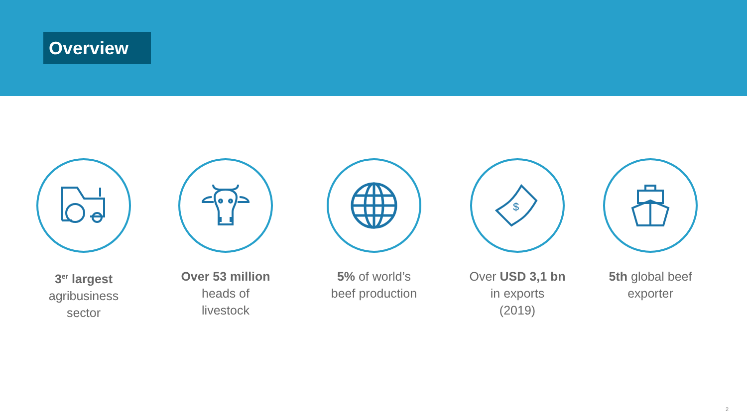Overview
3<sup>er</sup> largest
agribusiness
sector
Over 53 million
heads of
livestock
5% of world’s
beef production
$
Over USD 3,1 bn
in exports
(2019)
5th global beef
exporter
2